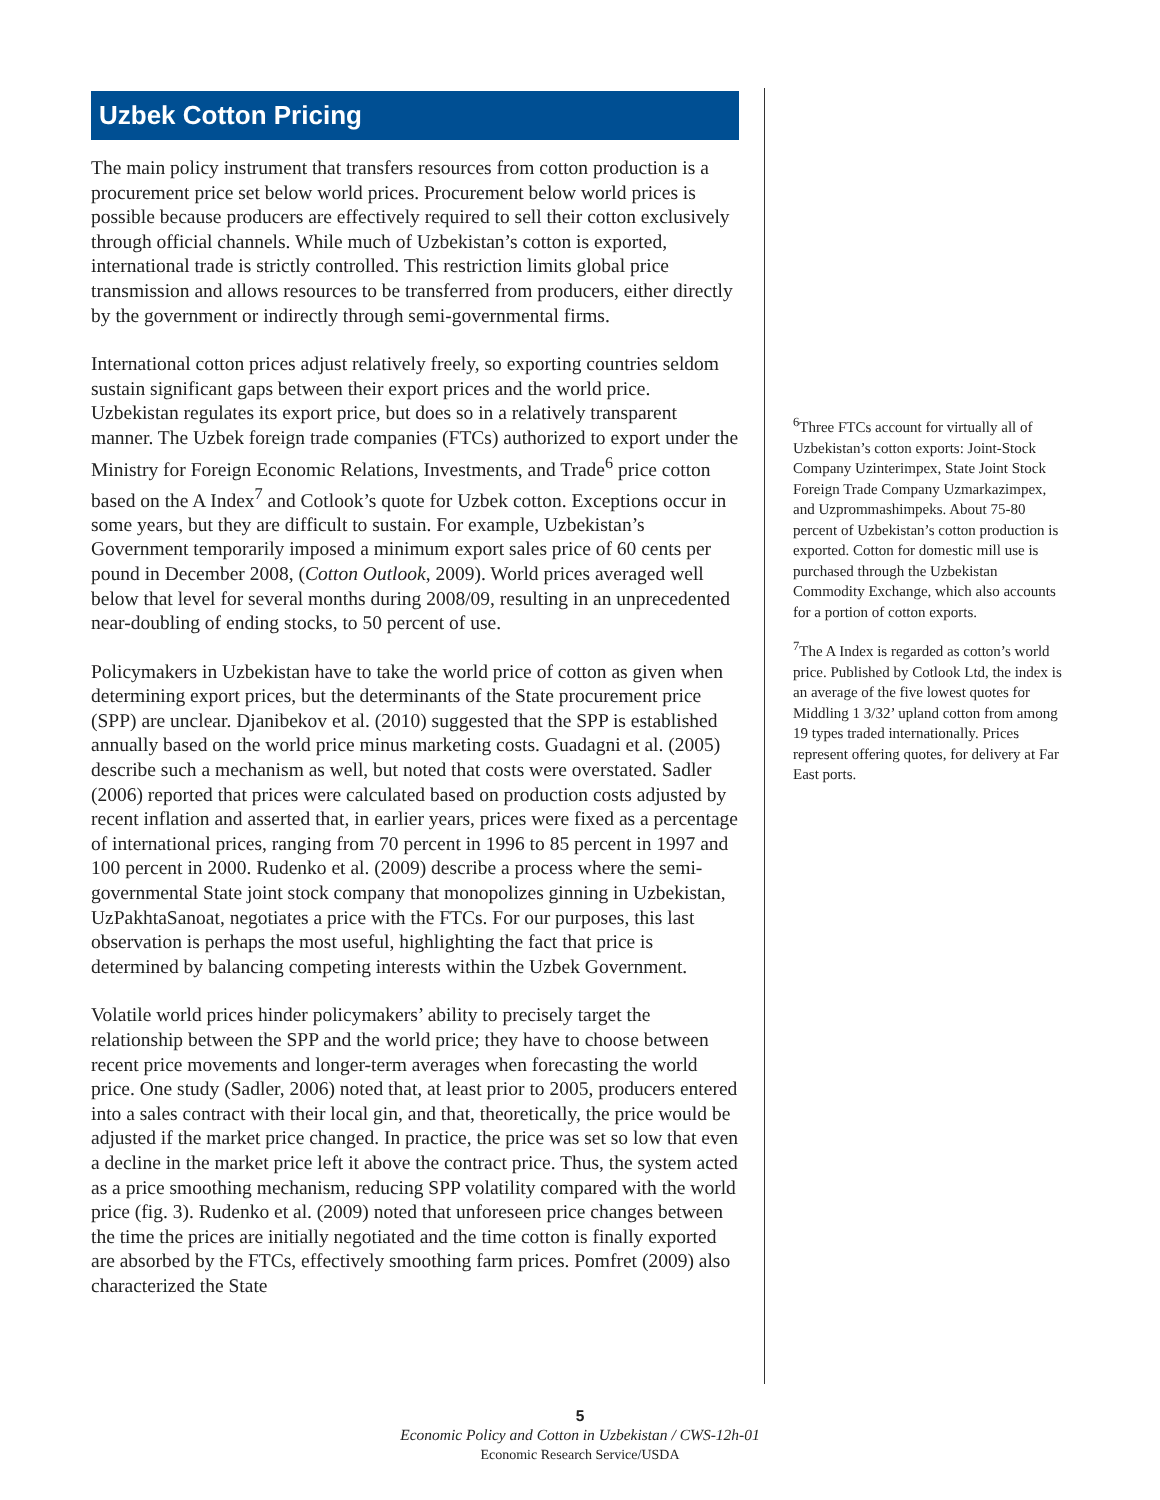Uzbek Cotton Pricing
The main policy instrument that transfers resources from cotton production is a procurement price set below world prices. Procurement below world prices is possible because producers are effectively required to sell their cotton exclusively through official channels. While much of Uzbekistan’s cotton is exported, international trade is strictly controlled. This restriction limits global price transmission and allows resources to be transferred from producers, either directly by the government or indirectly through semi-governmental firms.
International cotton prices adjust relatively freely, so exporting countries seldom sustain significant gaps between their export prices and the world price. Uzbekistan regulates its export price, but does so in a relatively transparent manner. The Uzbek foreign trade companies (FTCs) authorized to export under the Ministry for Foreign Economic Relations, Investments, and Trade<sup>6</sup> price cotton based on the A Index<sup>7</sup> and Cotlook’s quote for Uzbek cotton. Exceptions occur in some years, but they are difficult to sustain. For example, Uzbekistan’s Government temporarily imposed a minimum export sales price of 60 cents per pound in December 2008, (Cotton Outlook, 2009). World prices averaged well below that level for several months during 2008/09, resulting in an unprecedented near-doubling of ending stocks, to 50 percent of use.
Policymakers in Uzbekistan have to take the world price of cotton as given when determining export prices, but the determinants of the State procurement price (SPP) are unclear. Djanibekov et al. (2010) suggested that the SPP is established annually based on the world price minus marketing costs. Guadagni et al. (2005) describe such a mechanism as well, but noted that costs were overstated. Sadler (2006) reported that prices were calculated based on production costs adjusted by recent inflation and asserted that, in earlier years, prices were fixed as a percentage of international prices, ranging from 70 percent in 1996 to 85 percent in 1997 and 100 percent in 2000. Rudenko et al. (2009) describe a process where the semi-governmental State joint stock company that monopolizes ginning in Uzbekistan, UzPakhtaSanoat, negotiates a price with the FTCs. For our purposes, this last observation is perhaps the most useful, highlighting the fact that price is determined by balancing competing interests within the Uzbek Government.
Volatile world prices hinder policymakers’ ability to precisely target the relationship between the SPP and the world price; they have to choose between recent price movements and longer-term averages when forecasting the world price. One study (Sadler, 2006) noted that, at least prior to 2005, producers entered into a sales contract with their local gin, and that, theoretically, the price would be adjusted if the market price changed. In practice, the price was set so low that even a decline in the market price left it above the contract price. Thus, the system acted as a price smoothing mechanism, reducing SPP volatility compared with the world price (fig. 3). Rudenko et al. (2009) noted that unforeseen price changes between the time the prices are initially negotiated and the time cotton is finally exported are absorbed by the FTCs, effectively smoothing farm prices. Pomfret (2009) also characterized the State
<sup>6</sup> Three FTCs account for virtually all of Uzbekistan’s cotton exports: Joint-Stock Company Uzinterimpex, State Joint Stock Foreign Trade Company Uzmarkazimpex, and Uzprommashimpeks. About 75-80 percent of Uzbekistan’s cotton production is exported. Cotton for domestic mill use is purchased through the Uzbekistan Commodity Exchange, which also accounts for a portion of cotton exports.
<sup>7</sup> The A Index is regarded as cotton’s world price. Published by Cotlook Ltd, the index is an average of the five lowest quotes for Middling 1 3/32’ upland cotton from among 19 types traded internationally. Prices represent offering quotes, for delivery at Far East ports.
5
Economic Policy and Cotton in Uzbekistan / CWS-12h-01
Economic Research Service/USDA